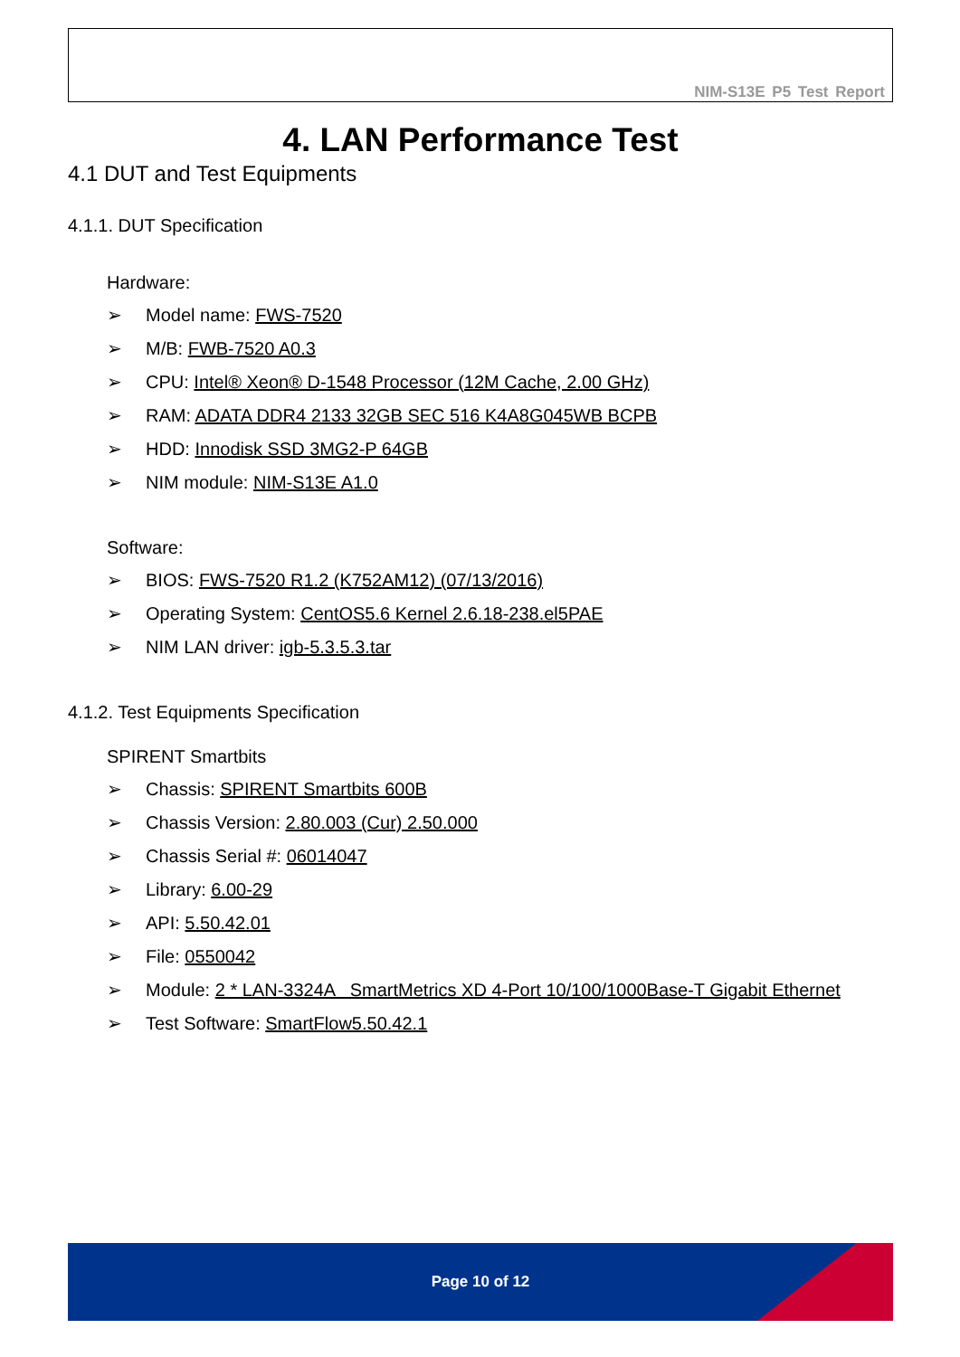NIM-S13E P5 Test Report
4. LAN Performance Test
4.1 DUT and Test Equipments
4.1.1. DUT Specification
Hardware:
➢ Model name: FWS-7520
➢ M/B: FWB-7520 A0.3
➢ CPU: Intel® Xeon® D-1548 Processor (12M Cache, 2.00 GHz)
➢ RAM: ADATA DDR4 2133 32GB SEC 516 K4A8G045WB BCPB
➢ HDD: Innodisk SSD 3MG2-P 64GB
➢ NIM module: NIM-S13E A1.0
Software:
➢ BIOS: FWS-7520 R1.2 (K752AM12) (07/13/2016)
➢ Operating System: CentOS5.6 Kernel 2.6.18-238.el5PAE
➢ NIM LAN driver: igb-5.3.5.3.tar
4.1.2. Test Equipments Specification
SPIRENT Smartbits
➢ Chassis: SPIRENT Smartbits 600B
➢ Chassis Version: 2.80.003 (Cur) 2.50.000
➢ Chassis Serial #: 06014047
➢ Library: 6.00-29
➢ API: 5.50.42.01
➢ File: 0550042
➢ Module: 2 * LAN-3324A SmartMetrics XD 4-Port 10/100/1000Base-T Gigabit Ethernet
➢ Test Software: SmartFlow5.50.42.1
Page 10 of 12